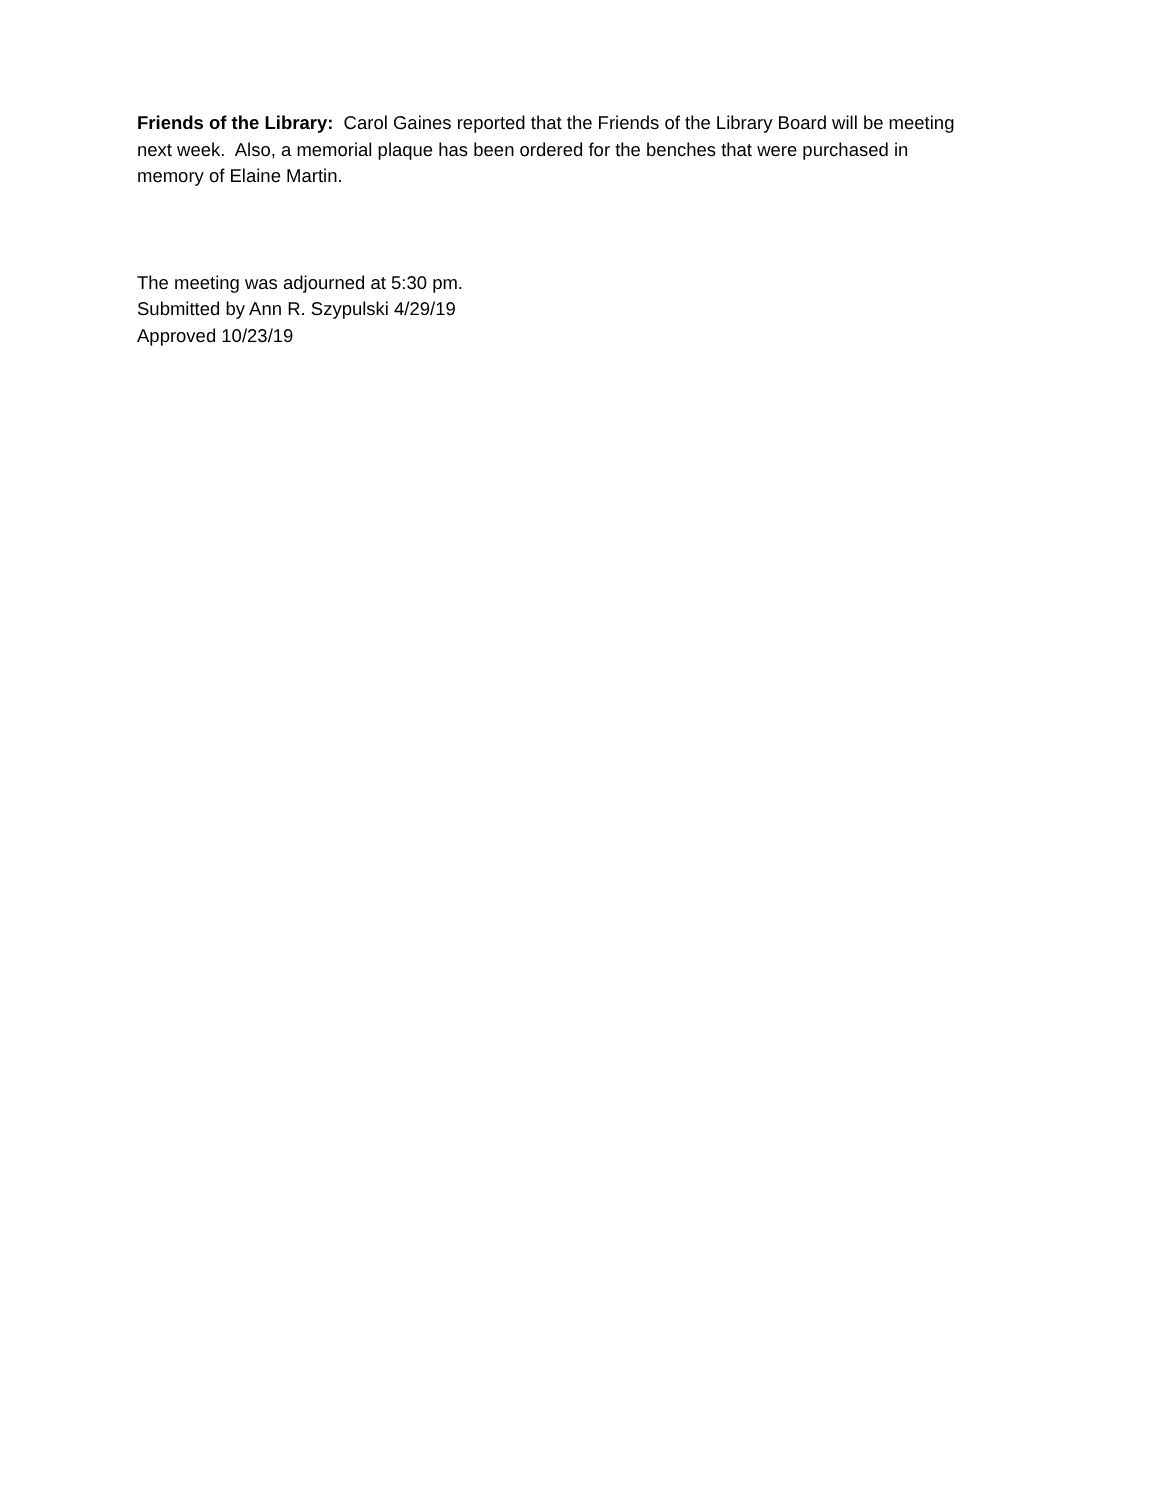Friends of the Library: Carol Gaines reported that the Friends of the Library Board will be meeting next week. Also, a memorial plaque has been ordered for the benches that were purchased in memory of Elaine Martin.
The meeting was adjourned at 5:30 pm.
Submitted by Ann R. Szypulski 4/29/19
Approved 10/23/19